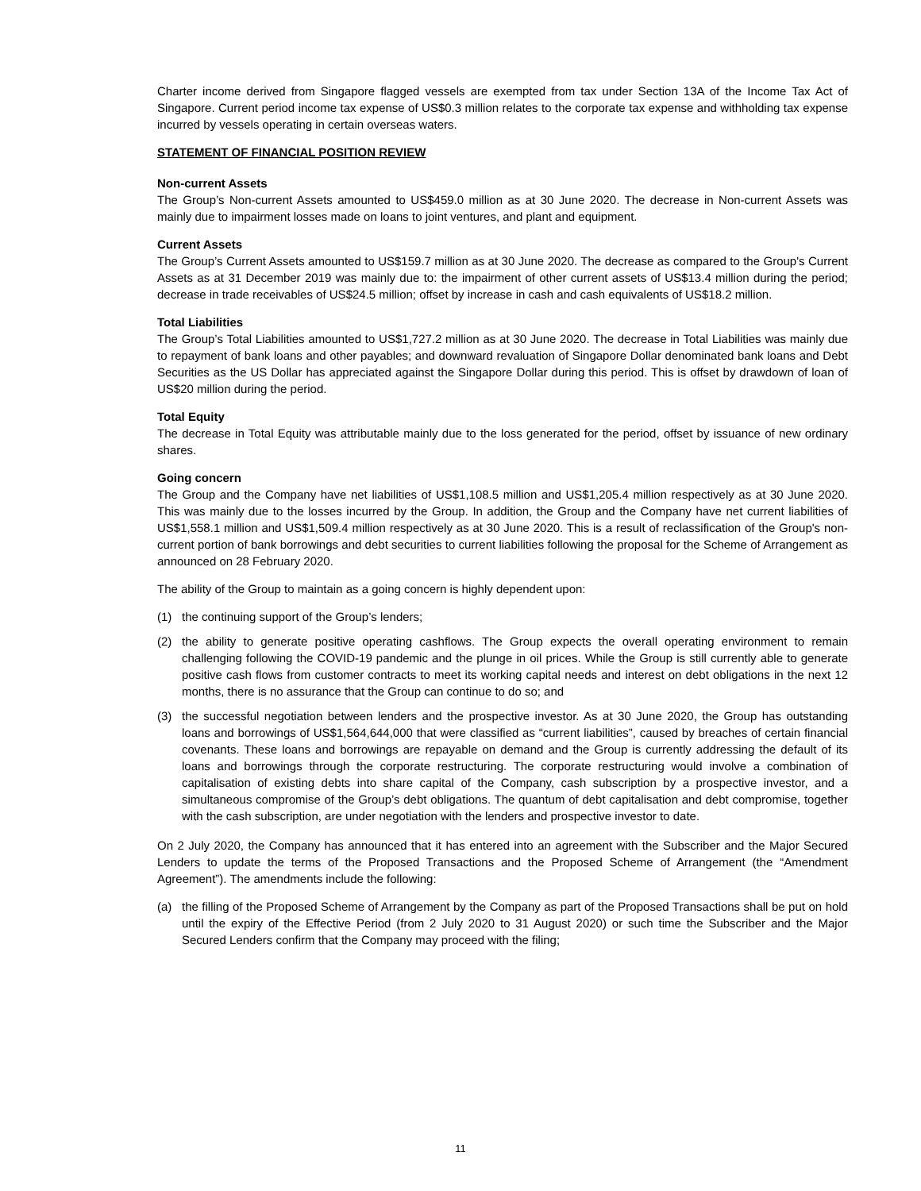Charter income derived from Singapore flagged vessels are exempted from tax under Section 13A of the Income Tax Act of Singapore. Current period income tax expense of US$0.3 million relates to the corporate tax expense and withholding tax expense incurred by vessels operating in certain overseas waters.
STATEMENT OF FINANCIAL POSITION REVIEW
Non-current Assets
The Group’s Non-current Assets amounted to US$459.0 million as at 30 June 2020. The decrease in Non-current Assets was mainly due to impairment losses made on loans to joint ventures, and plant and equipment.
Current Assets
The Group’s Current Assets amounted to US$159.7 million as at 30 June 2020. The decrease as compared to the Group's Current Assets as at 31 December 2019 was mainly due to: the impairment of other current assets of US$13.4 million during the period; decrease in trade receivables of US$24.5 million; offset by increase in cash and cash equivalents of US$18.2 million.
Total Liabilities
The Group’s Total Liabilities amounted to US$1,727.2 million as at 30 June 2020. The decrease in Total Liabilities was mainly due to repayment of bank loans and other payables; and downward revaluation of Singapore Dollar denominated bank loans and Debt Securities as the US Dollar has appreciated against the Singapore Dollar during this period. This is offset by drawdown of loan of US$20 million during the period.
Total Equity
The decrease in Total Equity was attributable mainly due to the loss generated for the period, offset by issuance of new ordinary shares.
Going concern
The Group and the Company have net liabilities of US$1,108.5 million and US$1,205.4 million respectively as at 30 June 2020. This was mainly due to the losses incurred by the Group. In addition, the Group and the Company have net current liabilities of US$1,558.1 million and US$1,509.4 million respectively as at 30 June 2020. This is a result of reclassification of the Group's non-current portion of bank borrowings and debt securities to current liabilities following the proposal for the Scheme of Arrangement as announced on 28 February 2020.
The ability of the Group to maintain as a going concern is highly dependent upon:
(1) the continuing support of the Group’s lenders;
(2) the ability to generate positive operating cashflows. The Group expects the overall operating environment to remain challenging following the COVID-19 pandemic and the plunge in oil prices. While the Group is still currently able to generate positive cash flows from customer contracts to meet its working capital needs and interest on debt obligations in the next 12 months, there is no assurance that the Group can continue to do so; and
(3) the successful negotiation between lenders and the prospective investor. As at 30 June 2020, the Group has outstanding loans and borrowings of US$1,564,644,000 that were classified as “current liabilities”, caused by breaches of certain financial covenants. These loans and borrowings are repayable on demand and the Group is currently addressing the default of its loans and borrowings through the corporate restructuring. The corporate restructuring would involve a combination of capitalisation of existing debts into share capital of the Company, cash subscription by a prospective investor, and a simultaneous compromise of the Group’s debt obligations. The quantum of debt capitalisation and debt compromise, together with the cash subscription, are under negotiation with the lenders and prospective investor to date.
On 2 July 2020, the Company has announced that it has entered into an agreement with the Subscriber and the Major Secured Lenders to update the terms of the Proposed Transactions and the Proposed Scheme of Arrangement (the “Amendment Agreement”). The amendments include the following:
(a) the filling of the Proposed Scheme of Arrangement by the Company as part of the Proposed Transactions shall be put on hold until the expiry of the Effective Period (from 2 July 2020 to 31 August 2020) or such time the Subscriber and the Major Secured Lenders confirm that the Company may proceed with the filing;
11